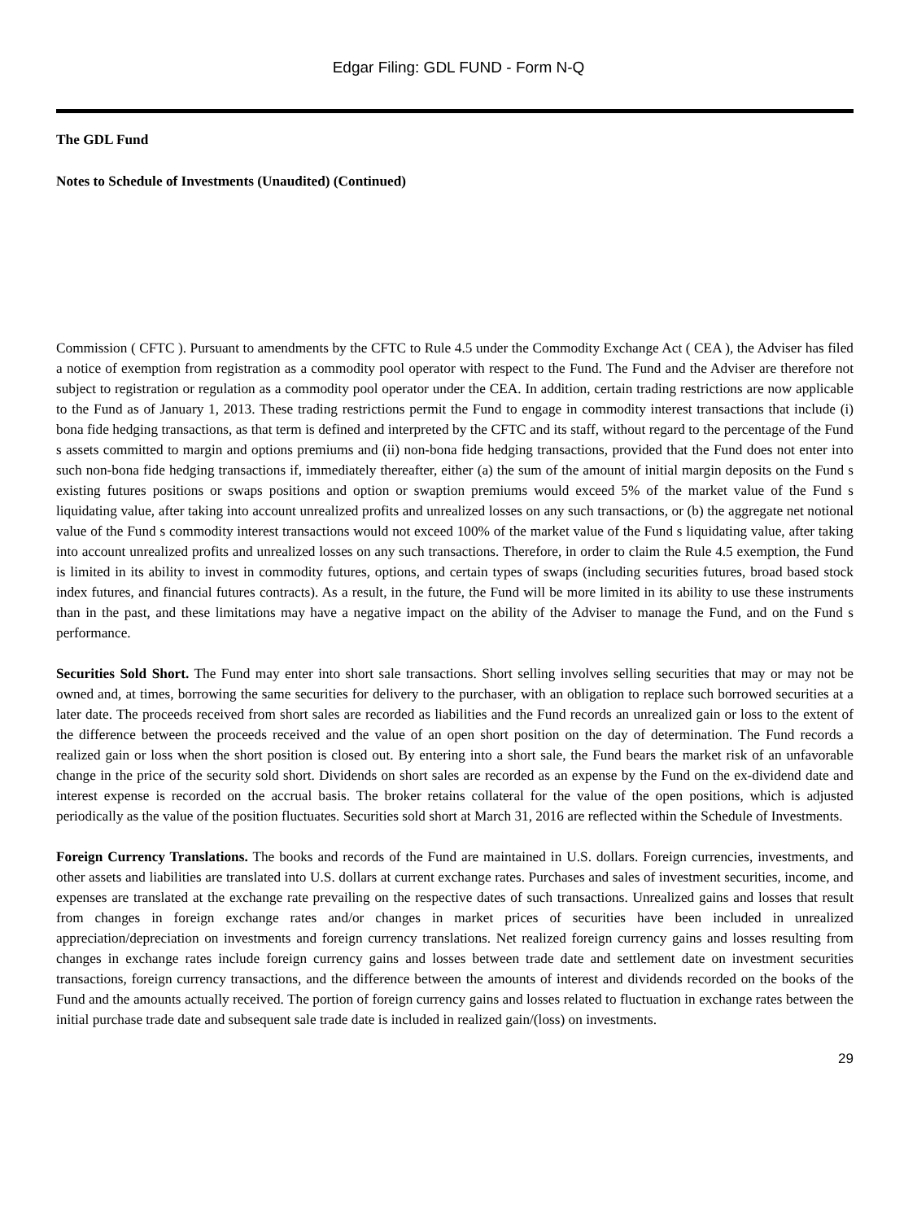Edgar Filing: GDL FUND - Form N-Q
The GDL Fund
Notes to Schedule of Investments (Unaudited) (Continued)
Commission ( CFTC ). Pursuant to amendments by the CFTC to Rule 4.5 under the Commodity Exchange Act ( CEA ), the Adviser has filed a notice of exemption from registration as a commodity pool operator with respect to the Fund. The Fund and the Adviser are therefore not subject to registration or regulation as a commodity pool operator under the CEA. In addition, certain trading restrictions are now applicable to the Fund as of January 1, 2013. These trading restrictions permit the Fund to engage in commodity interest transactions that include (i) bona fide hedging transactions, as that term is defined and interpreted by the CFTC and its staff, without regard to the percentage of the Fund s assets committed to margin and options premiums and (ii) non-bona fide hedging transactions, provided that the Fund does not enter into such non-bona fide hedging transactions if, immediately thereafter, either (a) the sum of the amount of initial margin deposits on the Fund s existing futures positions or swaps positions and option or swaption premiums would exceed 5% of the market value of the Fund s liquidating value, after taking into account unrealized profits and unrealized losses on any such transactions, or (b) the aggregate net notional value of the Fund s commodity interest transactions would not exceed 100% of the market value of the Fund s liquidating value, after taking into account unrealized profits and unrealized losses on any such transactions. Therefore, in order to claim the Rule 4.5 exemption, the Fund is limited in its ability to invest in commodity futures, options, and certain types of swaps (including securities futures, broad based stock index futures, and financial futures contracts). As a result, in the future, the Fund will be more limited in its ability to use these instruments than in the past, and these limitations may have a negative impact on the ability of the Adviser to manage the Fund, and on the Fund s performance.
Securities Sold Short. The Fund may enter into short sale transactions. Short selling involves selling securities that may or may not be owned and, at times, borrowing the same securities for delivery to the purchaser, with an obligation to replace such borrowed securities at a later date. The proceeds received from short sales are recorded as liabilities and the Fund records an unrealized gain or loss to the extent of the difference between the proceeds received and the value of an open short position on the day of determination. The Fund records a realized gain or loss when the short position is closed out. By entering into a short sale, the Fund bears the market risk of an unfavorable change in the price of the security sold short. Dividends on short sales are recorded as an expense by the Fund on the ex-dividend date and interest expense is recorded on the accrual basis. The broker retains collateral for the value of the open positions, which is adjusted periodically as the value of the position fluctuates. Securities sold short at March 31, 2016 are reflected within the Schedule of Investments.
Foreign Currency Translations. The books and records of the Fund are maintained in U.S. dollars. Foreign currencies, investments, and other assets and liabilities are translated into U.S. dollars at current exchange rates. Purchases and sales of investment securities, income, and expenses are translated at the exchange rate prevailing on the respective dates of such transactions. Unrealized gains and losses that result from changes in foreign exchange rates and/or changes in market prices of securities have been included in unrealized appreciation/depreciation on investments and foreign currency translations. Net realized foreign currency gains and losses resulting from changes in exchange rates include foreign currency gains and losses between trade date and settlement date on investment securities transactions, foreign currency transactions, and the difference between the amounts of interest and dividends recorded on the books of the Fund and the amounts actually received. The portion of foreign currency gains and losses related to fluctuation in exchange rates between the initial purchase trade date and subsequent sale trade date is included in realized gain/(loss) on investments.
29